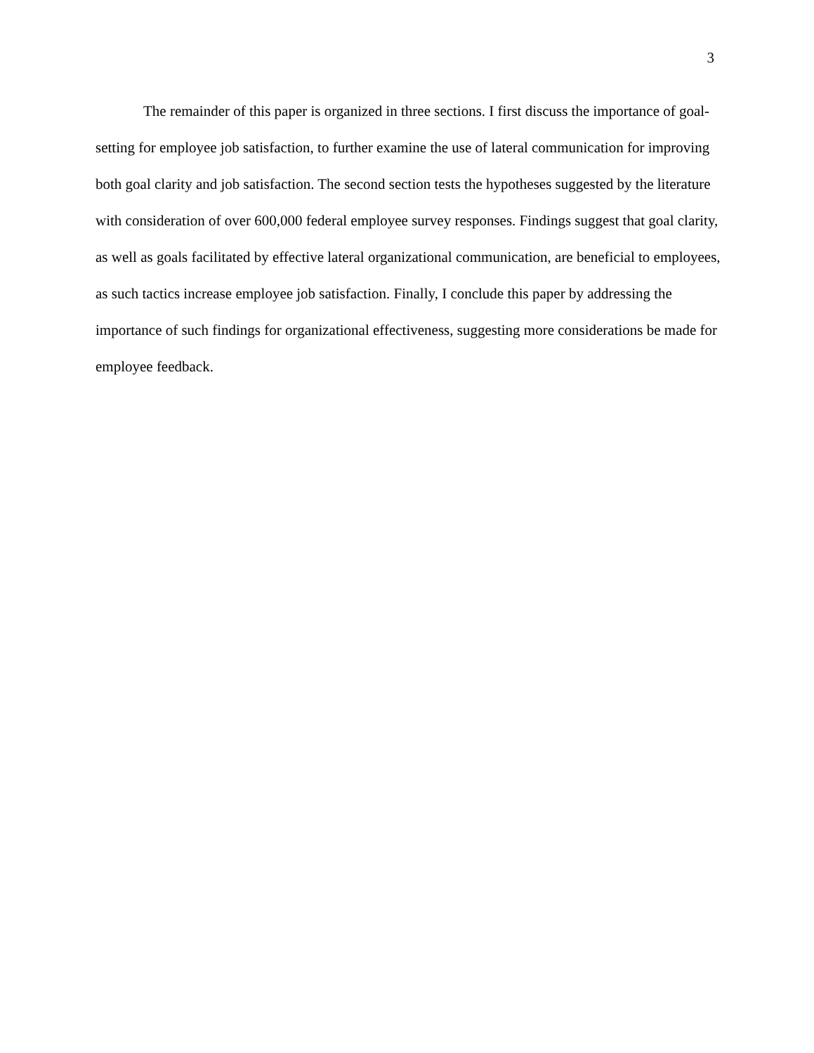3
The remainder of this paper is organized in three sections. I first discuss the importance of goal-setting for employee job satisfaction, to further examine the use of lateral communication for improving both goal clarity and job satisfaction. The second section tests the hypotheses suggested by the literature with consideration of over 600,000 federal employee survey responses. Findings suggest that goal clarity, as well as goals facilitated by effective lateral organizational communication, are beneficial to employees, as such tactics increase employee job satisfaction. Finally, I conclude this paper by addressing the importance of such findings for organizational effectiveness, suggesting more considerations be made for employee feedback.